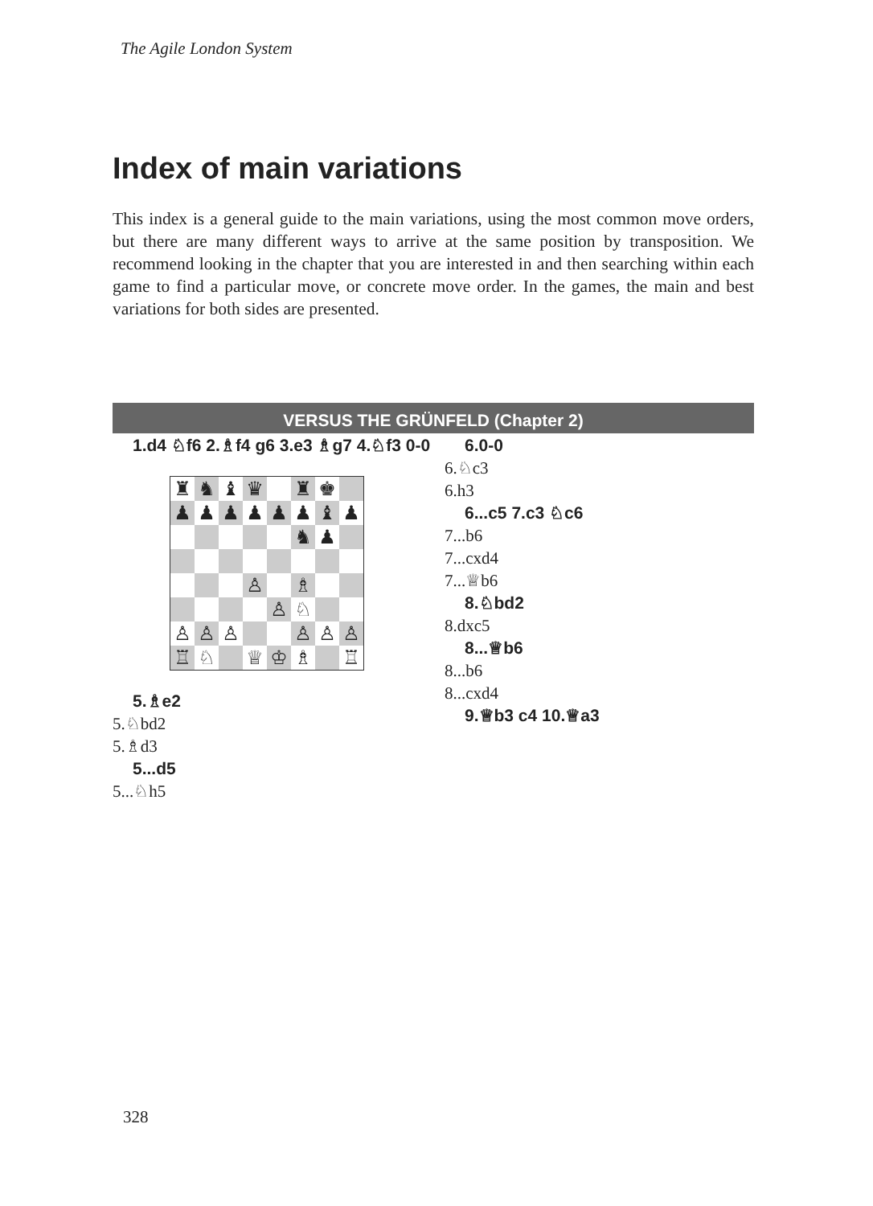The Agile London System
Index of main variations
This index is a general guide to the main variations, using the most common move orders, but there are many different ways to arrive at the same position by transposition. We recommend looking in the chapter that you are interested in and then searching within each game to find a particular move, or concrete move order. In the games, the main and best variations for both sides are presented.
VERSUS THE GRÜNFELD (Chapter 2)
1.d4 ♘f6 2.♗f4 g6 3.e3 ♗g7 4.♘f3 0-0
| ♜ | ♞ | ♝ | ♛ | | ♜ | ♚ | |
| ♟ | ♟ | ♟ | ♟ | ♟ | ♟ | ♝ | ♟ |
| | | | | | ♞ | ♟ | |
| | | | ♙ | | ♗ | | |
| | | | | ♙ | ♘ | | |
| ♙ | ♙ | ♙ | | | ♙ | ♙ | ♙ |
| ♖ | ♘ | | ♕ | ♔ | ♗ | | ♖ |
5.♗e2
5.♘bd2
5.♗d3
5...d5
5...♘h5
6.0-0
6.♘c3
6.h3
6...c5 7.c3 ♘c6
7...b6
7...cxd4
7...♕b6
8.♘bd2
8.dxc5
8...♕b6
8...b6
8...cxd4
9.♕b3 c4 10.♕a3
328